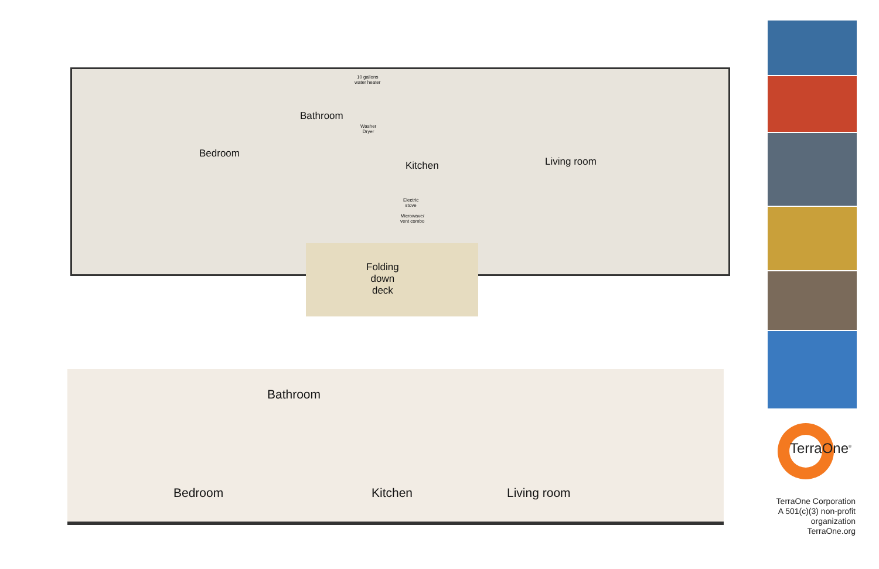10 gallons
water heater
Bathroom
Washer
Dryer
Bedroom
Kitchen Living room
Electric
stove
Microwave/
vent combo
Folding
down
deck
Bathroom
Bedroom Kitchen Living room
TerraOne<sup>®</sup>
TerraOne Corporation
A 501(c)(3) non-profit
organization
TerraOne.org